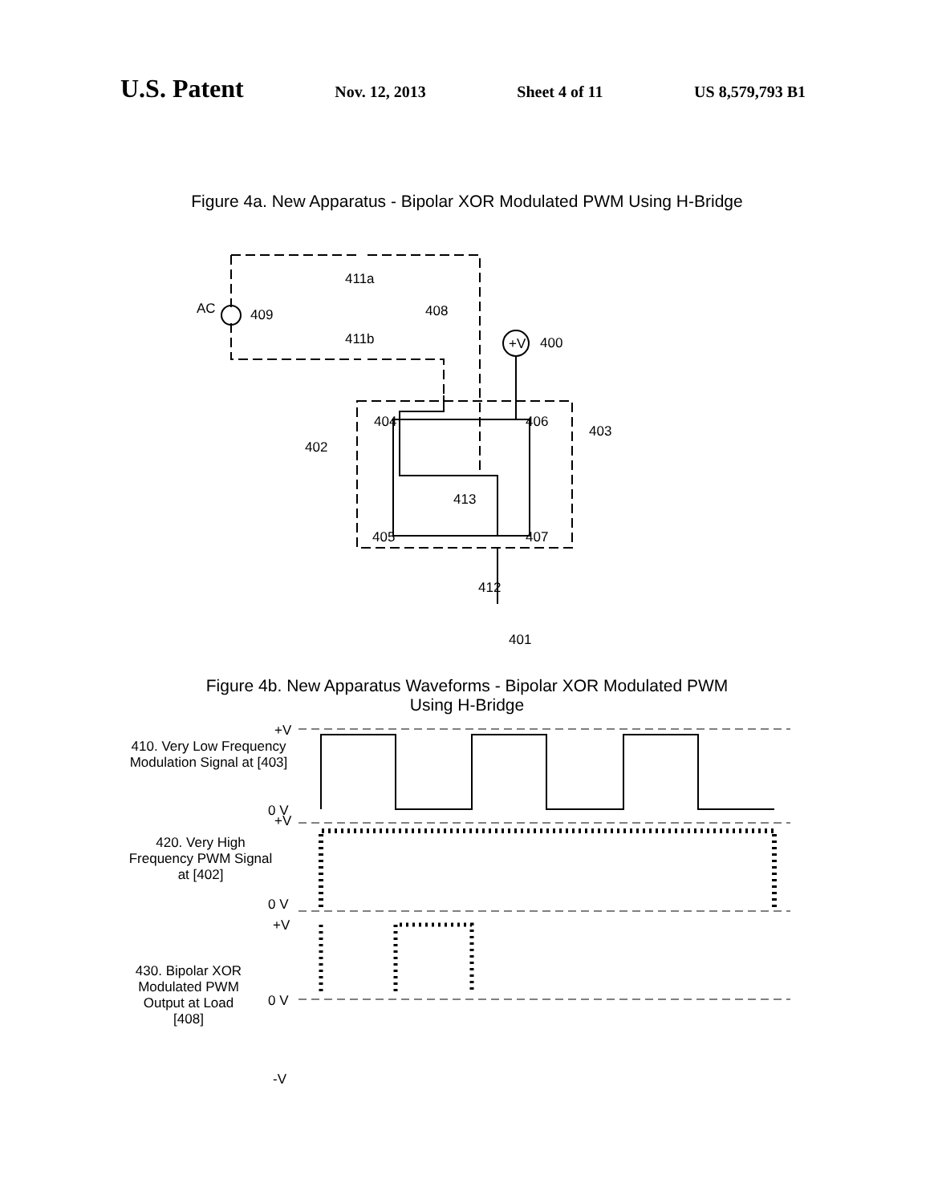U.S. Patent Nov. 12, 2013 Sheet 4 of 11 US 8,579,793 B1
Figure 4a. New Apparatus - Bipolar XOR Modulated PWM Using H-Bridge
411a
409
AC
408
411b
400
+V
404
406
402
403
413
405
407
412
401
Figure 4b. New Apparatus Waveforms - Bipolar XOR Modulated PWM
Using H-Bridge
410. Very Low Frequency Modulation Signal at [403]
420. Very High Frequency PWM Signal at [402]
430. Bipolar XOR Modulated PWM Output at Load [408]
+V
0 V
+V
0 V
+V
0 V
-V